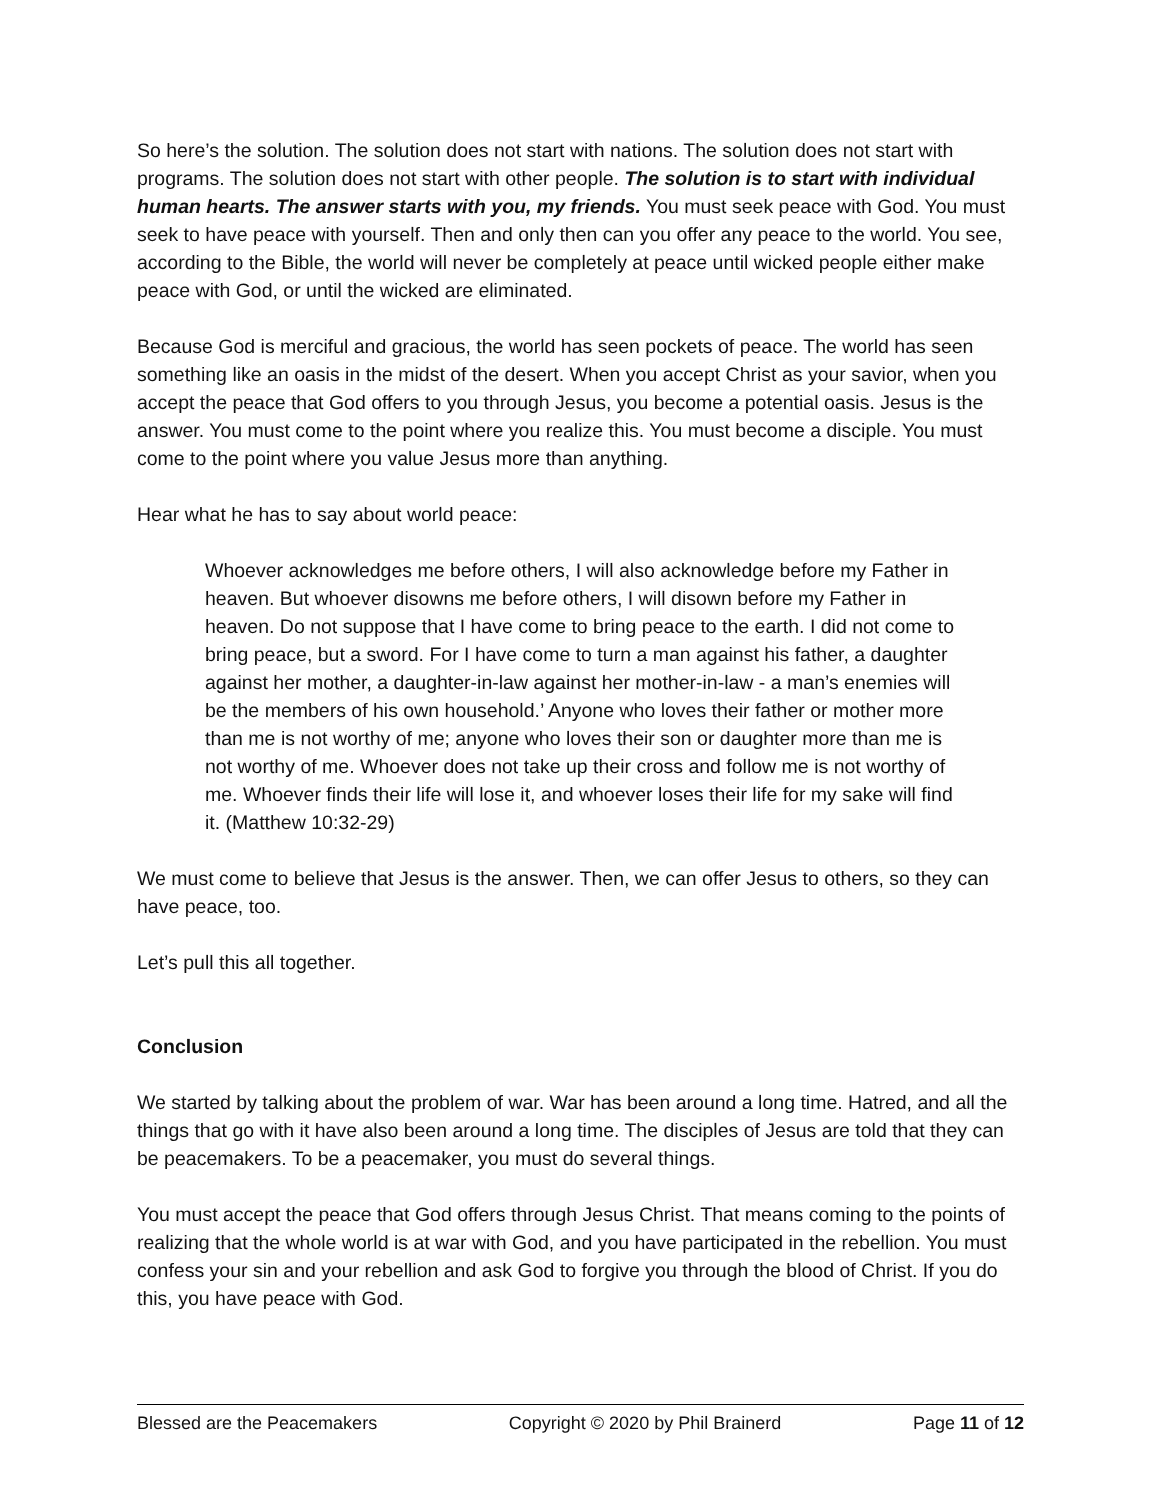So here’s the solution. The solution does not start with nations. The solution does not start with programs. The solution does not start with other people. The solution is to start with individual human hearts. The answer starts with you, my friends. You must seek peace with God. You must seek to have peace with yourself. Then and only then can you offer any peace to the world. You see, according to the Bible, the world will never be completely at peace until wicked people either make peace with God, or until the wicked are eliminated.
Because God is merciful and gracious, the world has seen pockets of peace. The world has seen something like an oasis in the midst of the desert. When you accept Christ as your savior, when you accept the peace that God offers to you through Jesus, you become a potential oasis. Jesus is the answer. You must come to the point where you realize this. You must become a disciple. You must come to the point where you value Jesus more than anything.
Hear what he has to say about world peace:
Whoever acknowledges me before others, I will also acknowledge before my Father in heaven. But whoever disowns me before others, I will disown before my Father in heaven. Do not suppose that I have come to bring peace to the earth. I did not come to bring peace, but a sword. For I have come to turn a man against his father, a daughter against her mother, a daughter-in-law against her mother-in-law - a man’s enemies will be the members of his own household.’ Anyone who loves their father or mother more than me is not worthy of me; anyone who loves their son or daughter more than me is not worthy of me. Whoever does not take up their cross and follow me is not worthy of me. Whoever finds their life will lose it, and whoever loses their life for my sake will find it. (Matthew 10:32-29)
We must come to believe that Jesus is the answer. Then, we can offer Jesus to others, so they can have peace, too.
Let’s pull this all together.
Conclusion
We started by talking about the problem of war. War has been around a long time. Hatred, and all the things that go with it have also been around a long time. The disciples of Jesus are told that they can be peacemakers. To be a peacemaker, you must do several things.
You must accept the peace that God offers through Jesus Christ. That means coming to the points of realizing that the whole world is at war with God, and you have participated in the rebellion. You must confess your sin and your rebellion and ask God to forgive you through the blood of Christ. If you do this, you have peace with God.
Blessed are the Peacemakers Copyright © 2020 by Phil Brainerd Page 11 of 12